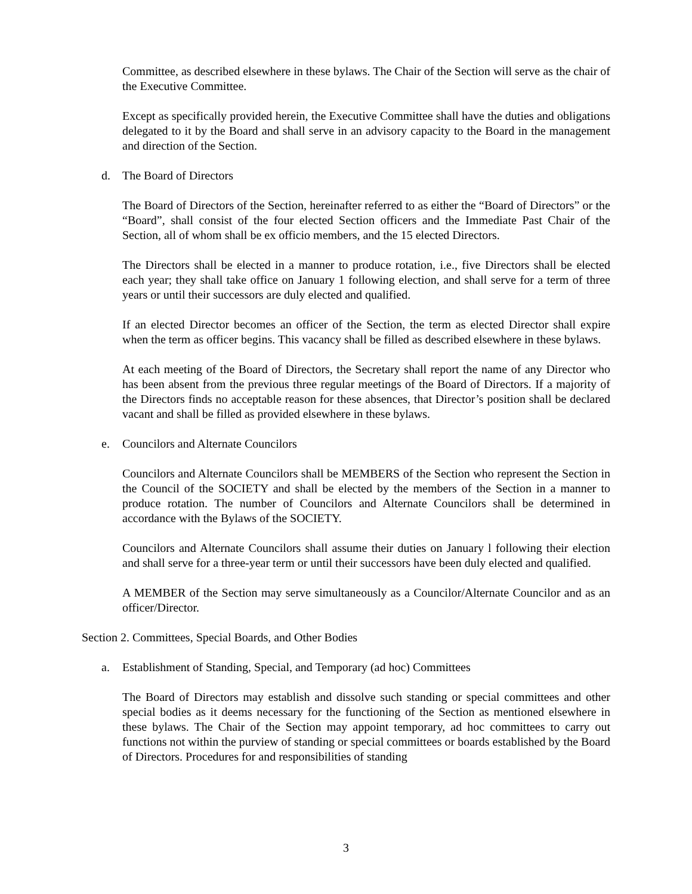Committee, as described elsewhere in these bylaws. The Chair of the Section will serve as the chair of the Executive Committee.
Except as specifically provided herein, the Executive Committee shall have the duties and obligations delegated to it by the Board and shall serve in an advisory capacity to the Board in the management and direction of the Section.
d. The Board of Directors
The Board of Directors of the Section, hereinafter referred to as either the “Board of Directors” or the “Board”, shall consist of the four elected Section officers and the Immediate Past Chair of the Section, all of whom shall be ex officio members, and the 15 elected Directors.
The Directors shall be elected in a manner to produce rotation, i.e., five Directors shall be elected each year; they shall take office on January 1 following election, and shall serve for a term of three years or until their successors are duly elected and qualified.
If an elected Director becomes an officer of the Section, the term as elected Director shall expire when the term as officer begins. This vacancy shall be filled as described elsewhere in these bylaws.
At each meeting of the Board of Directors, the Secretary shall report the name of any Director who has been absent from the previous three regular meetings of the Board of Directors. If a majority of the Directors finds no acceptable reason for these absences, that Director’s position shall be declared vacant and shall be filled as provided elsewhere in these bylaws.
e. Councilors and Alternate Councilors
Councilors and Alternate Councilors shall be MEMBERS of the Section who represent the Section in the Council of the SOCIETY and shall be elected by the members of the Section in a manner to produce rotation. The number of Councilors and Alternate Councilors shall be determined in accordance with the Bylaws of the SOCIETY.
Councilors and Alternate Councilors shall assume their duties on January l following their election and shall serve for a three-year term or until their successors have been duly elected and qualified.
A MEMBER of the Section may serve simultaneously as a Councilor/Alternate Councilor and as an officer/Director.
Section 2. Committees, Special Boards, and Other Bodies
a. Establishment of Standing, Special, and Temporary (ad hoc) Committees
The Board of Directors may establish and dissolve such standing or special committees and other special bodies as it deems necessary for the functioning of the Section as mentioned elsewhere in these bylaws. The Chair of the Section may appoint temporary, ad hoc committees to carry out functions not within the purview of standing or special committees or boards established by the Board of Directors. Procedures for and responsibilities of standing
3